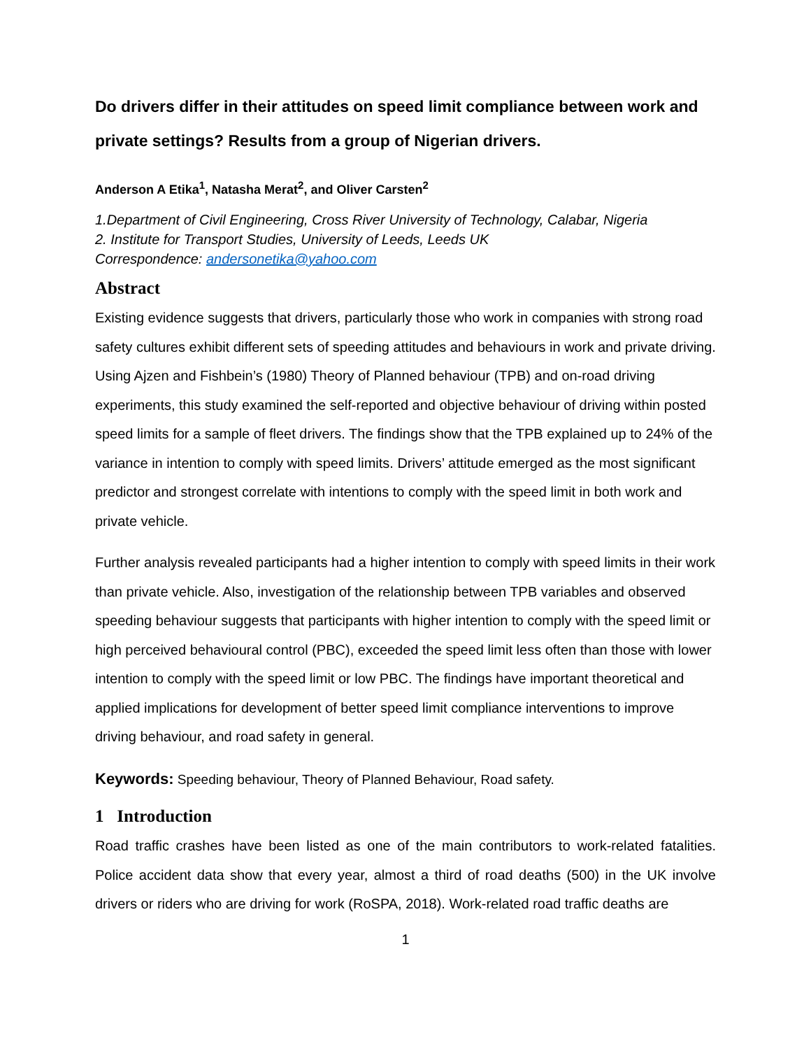Do drivers differ in their attitudes on speed limit compliance between work and private settings? Results from a group of Nigerian drivers.
Anderson A Etika<sup>1</sup>, Natasha Merat<sup>2</sup>, and Oliver Carsten<sup>2</sup>
1.Department of Civil Engineering, Cross River University of Technology, Calabar, Nigeria
2. Institute for Transport Studies, University of Leeds, Leeds UK
Correspondence: andersonetika@yahoo.com
Abstract
Existing evidence suggests that drivers, particularly those who work in companies with strong road safety cultures exhibit different sets of speeding attitudes and behaviours in work and private driving. Using Ajzen and Fishbein’s (1980) Theory of Planned behaviour (TPB) and on-road driving experiments, this study examined the self-reported and objective behaviour of driving within posted speed limits for a sample of fleet drivers. The findings show that the TPB explained up to 24% of the variance in intention to comply with speed limits. Drivers’ attitude emerged as the most significant predictor and strongest correlate with intentions to comply with the speed limit in both work and private vehicle.
Further analysis revealed participants had a higher intention to comply with speed limits in their work than private vehicle. Also, investigation of the relationship between TPB variables and observed speeding behaviour suggests that participants with higher intention to comply with the speed limit or high perceived behavioural control (PBC), exceeded the speed limit less often than those with lower intention to comply with the speed limit or low PBC. The findings have important theoretical and applied implications for development of better speed limit compliance interventions to improve driving behaviour, and road safety in general.
Keywords: Speeding behaviour, Theory of Planned Behaviour, Road safety.
1 Introduction
Road traffic crashes have been listed as one of the main contributors to work-related fatalities. Police accident data show that every year, almost a third of road deaths (500) in the UK involve drivers or riders who are driving for work (RoSPA, 2018). Work-related road traffic deaths are
1